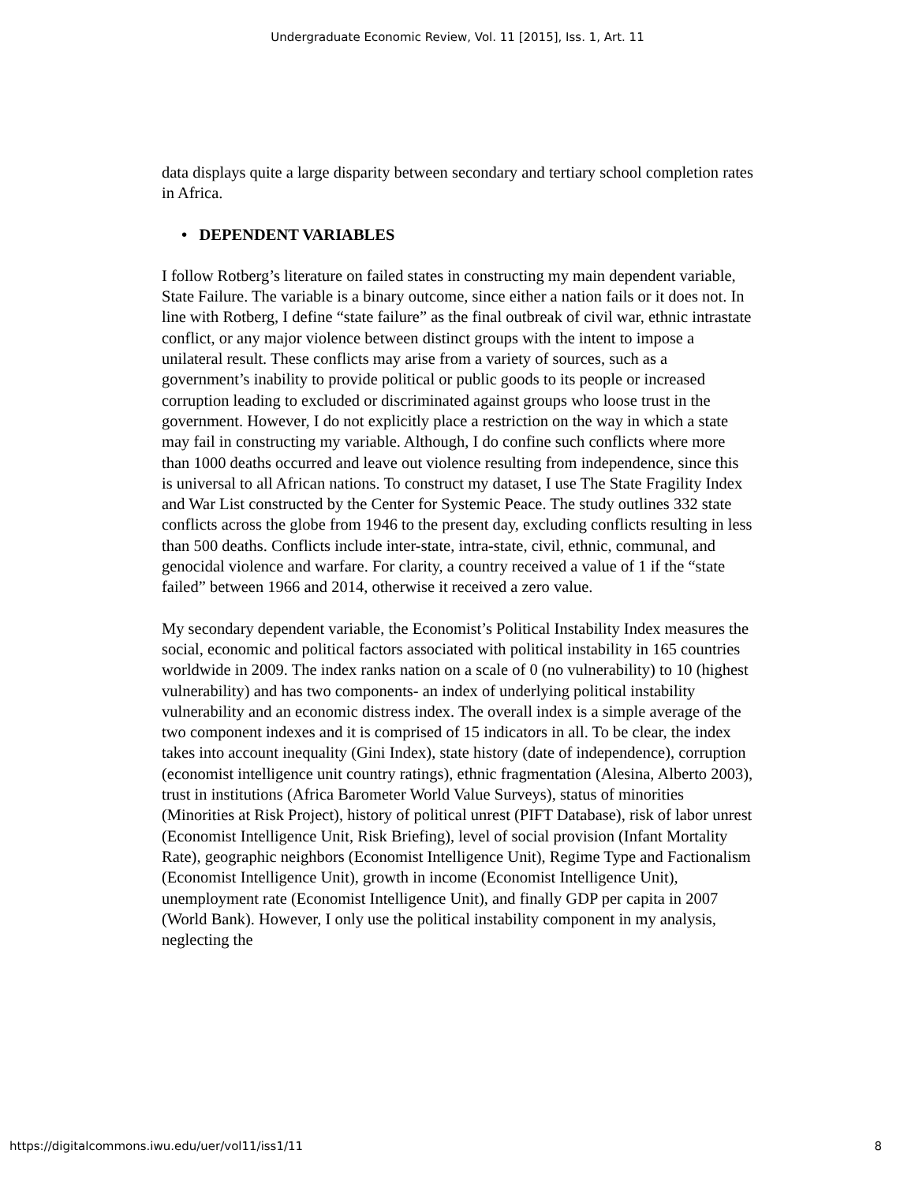Undergraduate Economic Review, Vol. 11 [2015], Iss. 1, Art. 11
data displays quite a large disparity between secondary and tertiary school completion rates in Africa.
• DEPENDENT VARIABLES
I follow Rotberg’s literature on failed states in constructing my main dependent variable, State Failure. The variable is a binary outcome, since either a nation fails or it does not. In line with Rotberg, I define “state failure” as the final outbreak of civil war, ethnic intrastate conflict, or any major violence between distinct groups with the intent to impose a unilateral result. These conflicts may arise from a variety of sources, such as a government’s inability to provide political or public goods to its people or increased corruption leading to excluded or discriminated against groups who loose trust in the government. However, I do not explicitly place a restriction on the way in which a state may fail in constructing my variable. Although, I do confine such conflicts where more than 1000 deaths occurred and leave out violence resulting from independence, since this is universal to all African nations. To construct my dataset, I use The State Fragility Index and War List constructed by the Center for Systemic Peace. The study outlines 332 state conflicts across the globe from 1946 to the present day, excluding conflicts resulting in less than 500 deaths. Conflicts include inter-state, intra-state, civil, ethnic, communal, and genocidal violence and warfare. For clarity, a country received a value of 1 if the “state failed” between 1966 and 2014, otherwise it received a zero value.
My secondary dependent variable, the Economist’s Political Instability Index measures the social, economic and political factors associated with political instability in 165 countries worldwide in 2009. The index ranks nation on a scale of 0 (no vulnerability) to 10 (highest vulnerability) and has two components- an index of underlying political instability vulnerability and an economic distress index. The overall index is a simple average of the two component indexes and it is comprised of 15 indicators in all. To be clear, the index takes into account inequality (Gini Index), state history (date of independence), corruption (economist intelligence unit country ratings), ethnic fragmentation (Alesina, Alberto 2003), trust in institutions (Africa Barometer World Value Surveys), status of minorities (Minorities at Risk Project), history of political unrest (PIFT Database), risk of labor unrest (Economist Intelligence Unit, Risk Briefing), level of social provision (Infant Mortality Rate), geographic neighbors (Economist Intelligence Unit), Regime Type and Factionalism (Economist Intelligence Unit), growth in income (Economist Intelligence Unit), unemployment rate (Economist Intelligence Unit), and finally GDP per capita in 2007 (World Bank). However, I only use the political instability component in my analysis, neglecting the
https://digitalcommons.iwu.edu/uer/vol11/iss1/11 8